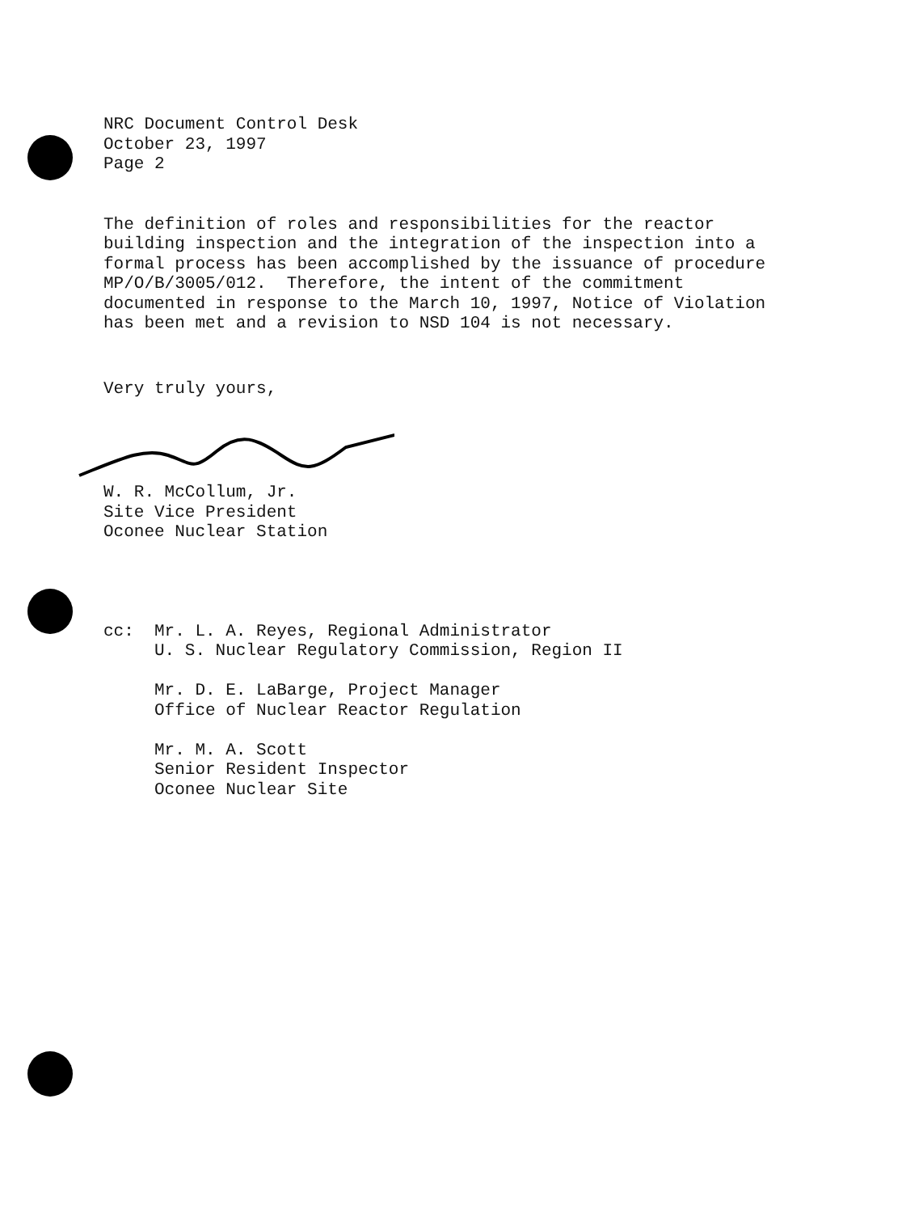NRC Document Control Desk October 23, 1997 Page 2
The definition of roles and responsibilities for the reactor building inspection and the integration of the inspection into a formal process has been accomplished by the issuance of procedure MP/O/B/3005/012. Therefore, the intent of the commitment documented in response to the March 10, 1997, Notice of Violation has been met and a revision to NSD 104 is not necessary.
Very truly yours,
W. R. McCollum, Jr. Site Vice President Oconee Nuclear Station
cc: Mr. L. A. Reyes, Regional Administrator U. S. Nuclear Regulatory Commission, Region II Mr. D. E. LaBarge, Project Manager Office of Nuclear Reactor Regulation Mr. M. A. Scott Senior Resident Inspector Oconee Nuclear Site